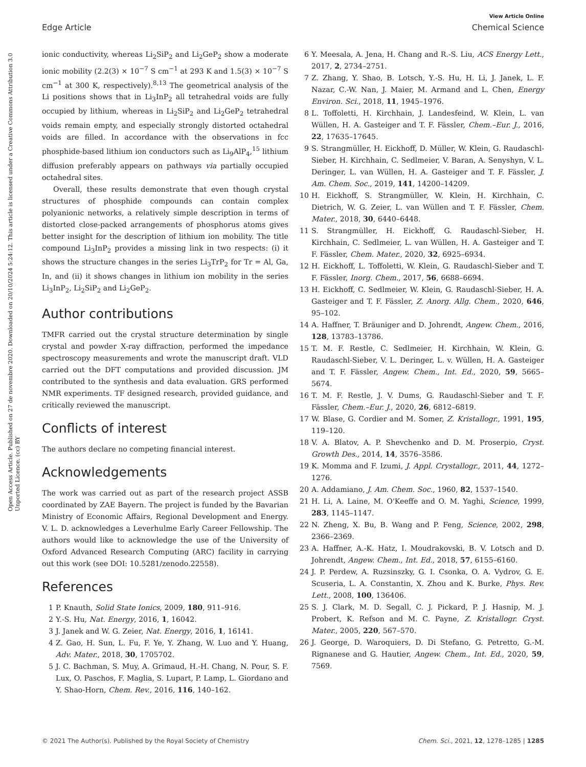View Article Online
Edge Article Chemical Science
Open Access Article. Published on 27 de novembre 2020. Downloaded on 20/10/2024 5:24:12. This article is licensed under a Creative Commons Attribution 3.0 Unported Licence. (cc) BY
ionic conductivity, whereas Li<sub>2</sub>SiP<sub>2</sub> and Li<sub>2</sub>GeP<sub>2</sub> show a moderate ionic mobility (2.2(3) × 10<sup>−7</sup> S cm<sup>−1</sup> at 293 K and 1.5(3) × 10<sup>−7</sup> S cm<sup>−1</sup> at 300 K, respectively).<sup>8,13</sup> The geometrical analysis of the Li positions shows that in Li<sub>3</sub>InP<sub>2</sub> all tetrahedral voids are fully occupied by lithium, whereas in Li<sub>2</sub>SiP<sub>2</sub> and Li<sub>2</sub>GeP<sub>2</sub> tetrahedral voids remain empty, and especially strongly distorted octahedral voids are filled. In accordance with the observations in fcc phosphide-based lithium ion conductors such as Li<sub>9</sub>AlP<sub>4</sub>,<sup>15</sup> lithium diffusion preferably appears on pathways via partially occupied octahedral sites.
Overall, these results demonstrate that even though crystal structures of phosphide compounds can contain complex polyanionic networks, a relatively simple description in terms of distorted close-packed arrangements of phosphorus atoms gives better insight for the description of lithium ion mobility. The title compound Li<sub>3</sub>InP<sub>2</sub> provides a missing link in two respects: (i) it shows the structure changes in the series Li<sub>3</sub>TrP<sub>2</sub> for Tr = Al, Ga, In, and (ii) it shows changes in lithium ion mobility in the series Li<sub>3</sub>InP<sub>2</sub>, Li<sub>2</sub>SiP<sub>2</sub> and Li<sub>2</sub>GeP<sub>2</sub>.
Author contributions
TMFR carried out the crystal structure determination by single crystal and powder X-ray diffraction, performed the impedance spectroscopy measurements and wrote the manuscript draft. VLD carried out the DFT computations and provided discussion. JM contributed to the synthesis and data evaluation. GRS performed NMR experiments. TF designed research, provided guidance, and critically reviewed the manuscript.
Conflicts of interest
The authors declare no competing financial interest.
Acknowledgements
The work was carried out as part of the research project ASSB coordinated by ZAE Bayern. The project is funded by the Bavarian Ministry of Economic Affairs, Regional Development and Energy. V. L. D. acknowledges a Leverhulme Early Career Fellowship. The authors would like to acknowledge the use of the University of Oxford Advanced Research Computing (ARC) facility in carrying out this work (see DOI: 10.5281/zenodo.22558).
References
1 P. Knauth, Solid State Ionics, 2009, 180, 911–916.
2 Y.-S. Hu, Nat. Energy, 2016, 1, 16042.
3 J. Janek and W. G. Zeier, Nat. Energy, 2016, 1, 16141.
4 Z. Gao, H. Sun, L. Fu, F. Ye, Y. Zhang, W. Luo and Y. Huang, Adv. Mater., 2018, 30, 1705702.
5 J. C. Bachman, S. Muy, A. Grimaud, H.-H. Chang, N. Pour, S. F. Lux, O. Paschos, F. Maglia, S. Lupart, P. Lamp, L. Giordano and Y. Shao-Horn, Chem. Rev., 2016, 116, 140–162.
6 Y. Meesala, A. Jena, H. Chang and R.-S. Liu, ACS Energy Lett., 2017, 2, 2734–2751.
7 Z. Zhang, Y. Shao, B. Lotsch, Y.-S. Hu, H. Li, J. Janek, L. F. Nazar, C.-W. Nan, J. Maier, M. Armand and L. Chen, Energy Environ. Sci., 2018, 11, 1945–1976.
8 L. Toffoletti, H. Kirchhain, J. Landesfeind, W. Klein, L. van Wüllen, H. A. Gasteiger and T. F. Fässler, Chem.–Eur. J., 2016, 22, 17635–17645.
9 S. Strangmüller, H. Eickhoff, D. Müller, W. Klein, G. Raudaschl-Sieber, H. Kirchhain, C. Sedlmeier, V. Baran, A. Senyshyn, V. L. Deringer, L. van Wüllen, H. A. Gasteiger and T. F. Fässler, J. Am. Chem. Soc., 2019, 141, 14200–14209.
10 H. Eickhoff, S. Strangmüller, W. Klein, H. Kirchhain, C. Dietrich, W. G. Zeier, L. van Wüllen and T. F. Fässler, Chem. Mater., 2018, 30, 6440–6448.
11 S. Strangmüller, H. Eickhoff, G. Raudaschl-Sieber, H. Kirchhain, C. Sedlmeier, L. van Wüllen, H. A. Gasteiger and T. F. Fässler, Chem. Mater., 2020, 32, 6925–6934.
12 H. Eickhoff, L. Toffoletti, W. Klein, G. Raudaschl-Sieber and T. F. Fässler, Inorg. Chem., 2017, 56, 6688–6694.
13 H. Eickhoff, C. Sedlmeier, W. Klein, G. Raudaschl-Sieber, H. A. Gasteiger and T. F. Fässler, Z. Anorg. Allg. Chem., 2020, 646, 95–102.
14 A. Haffner, T. Bräuniger and D. Johrendt, Angew. Chem., 2016, 128, 13783–13786.
15 T. M. F. Restle, C. Sedlmeier, H. Kirchhain, W. Klein, G. Raudaschl-Sieber, V. L. Deringer, L. v. Wüllen, H. A. Gasteiger and T. F. Fässler, Angew. Chem., Int. Ed., 2020, 59, 5665–5674.
16 T. M. F. Restle, J. V. Dums, G. Raudaschl-Sieber and T. F. Fässler, Chem.–Eur. J., 2020, 26, 6812–6819.
17 W. Blase, G. Cordier and M. Somer, Z. Kristallogr., 1991, 195, 119–120.
18 V. A. Blatov, A. P. Shevchenko and D. M. Proserpio, Cryst. Growth Des., 2014, 14, 3576–3586.
19 K. Momma and F. Izumi, J. Appl. Crystallogr., 2011, 44, 1272–1276.
20 A. Addamiano, J. Am. Chem. Soc., 1960, 82, 1537–1540.
21 H. Li, A. Laine, M. O'Keeffe and O. M. Yaghi, Science, 1999, 283, 1145–1147.
22 N. Zheng, X. Bu, B. Wang and P. Feng, Science, 2002, 298, 2366–2369.
23 A. Haffner, A.-K. Hatz, I. Moudrakovski, B. V. Lotsch and D. Johrendt, Angew. Chem., Int. Ed., 2018, 57, 6155–6160.
24 J. P. Perdew, A. Ruzsinszky, G. I. Csonka, O. A. Vydrov, G. E. Scuseria, L. A. Constantin, X. Zhou and K. Burke, Phys. Rev. Lett., 2008, 100, 136406.
25 S. J. Clark, M. D. Segall, C. J. Pickard, P. J. Hasnip, M. J. Probert, K. Refson and M. C. Payne, Z. Kristallogr. Cryst. Mater., 2005, 220, 567–570.
26 J. George, D. Waroquiers, D. Di Stefano, G. Petretto, G.-M. Rignanese and G. Hautier, Angew. Chem., Int. Ed., 2020, 59, 7569.
© 2021 The Author(s). Published by the Royal Society of Chemistry Chem. Sci., 2021, 12, 1278–1285 | 1285